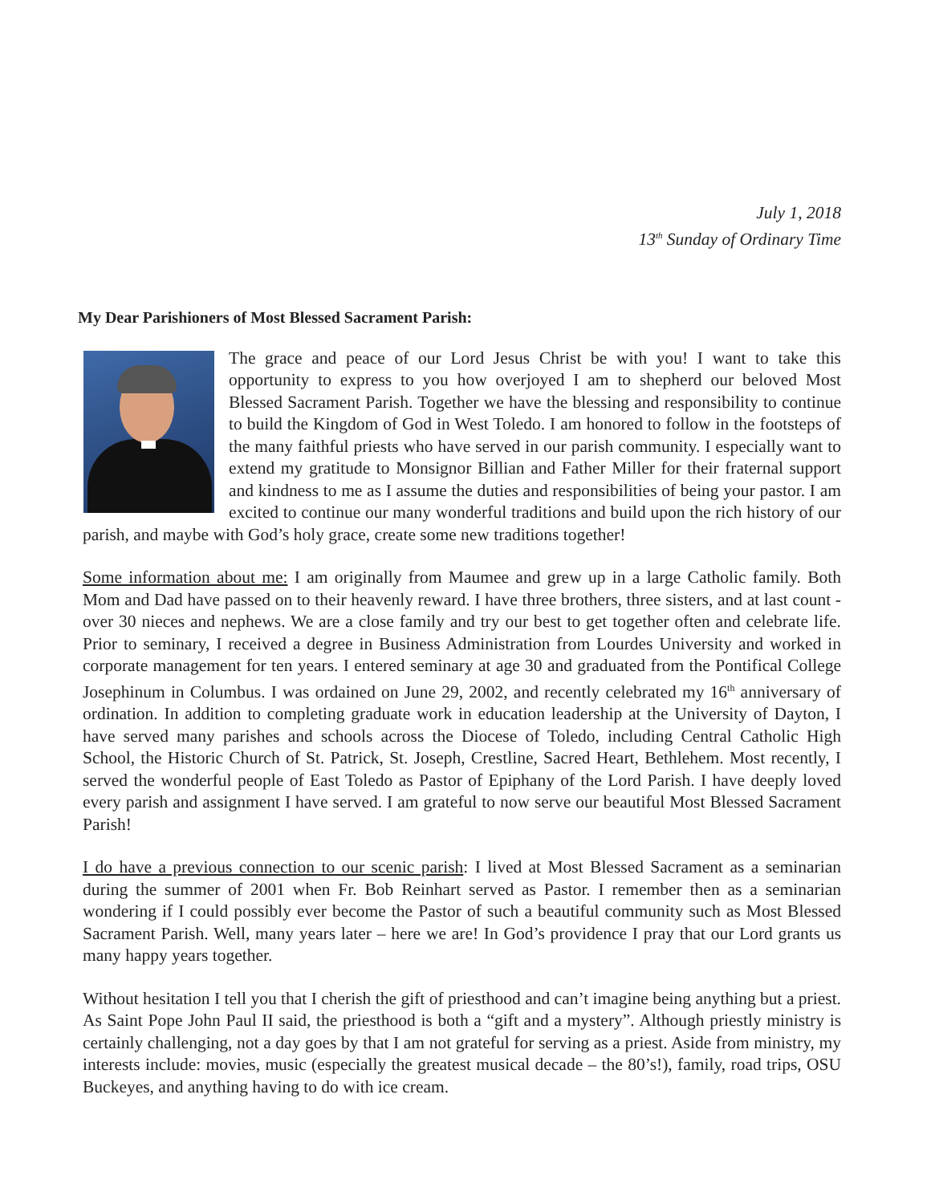July 1, 2018
13<sup>th</sup> Sunday of Ordinary Time
My Dear Parishioners of Most Blessed Sacrament Parish:
The grace and peace of our Lord Jesus Christ be with you! I want to take this opportunity to express to you how overjoyed I am to shepherd our beloved Most Blessed Sacrament Parish. Together we have the blessing and responsibility to continue to build the Kingdom of God in West Toledo. I am honored to follow in the footsteps of the many faithful priests who have served in our parish community. I especially want to extend my gratitude to Monsignor Billian and Father Miller for their fraternal support and kindness to me as I assume the duties and responsibilities of being your pastor. I am excited to continue our many wonderful traditions and build upon the rich history of our parish, and maybe with God’s holy grace, create some new traditions together!
Some information about me: I am originally from Maumee and grew up in a large Catholic family. Both Mom and Dad have passed on to their heavenly reward. I have three brothers, three sisters, and at last count - over 30 nieces and nephews. We are a close family and try our best to get together often and celebrate life. Prior to seminary, I received a degree in Business Administration from Lourdes University and worked in corporate management for ten years. I entered seminary at age 30 and graduated from the Pontifical College Josephinum in Columbus. I was ordained on June 29, 2002, and recently celebrated my 16<sup>th</sup> anniversary of ordination. In addition to completing graduate work in education leadership at the University of Dayton, I have served many parishes and schools across the Diocese of Toledo, including Central Catholic High School, the Historic Church of St. Patrick, St. Joseph, Crestline, Sacred Heart, Bethlehem. Most recently, I served the wonderful people of East Toledo as Pastor of Epiphany of the Lord Parish. I have deeply loved every parish and assignment I have served. I am grateful to now serve our beautiful Most Blessed Sacrament Parish!
I do have a previous connection to our scenic parish: I lived at Most Blessed Sacrament as a seminarian during the summer of 2001 when Fr. Bob Reinhart served as Pastor. I remember then as a seminarian wondering if I could possibly ever become the Pastor of such a beautiful community such as Most Blessed Sacrament Parish. Well, many years later – here we are! In God’s providence I pray that our Lord grants us many happy years together.
Without hesitation I tell you that I cherish the gift of priesthood and can’t imagine being anything but a priest. As Saint Pope John Paul II said, the priesthood is both a “gift and a mystery”. Although priestly ministry is certainly challenging, not a day goes by that I am not grateful for serving as a priest. Aside from ministry, my interests include: movies, music (especially the greatest musical decade – the 80’s!), family, road trips, OSU Buckeyes, and anything having to do with ice cream.